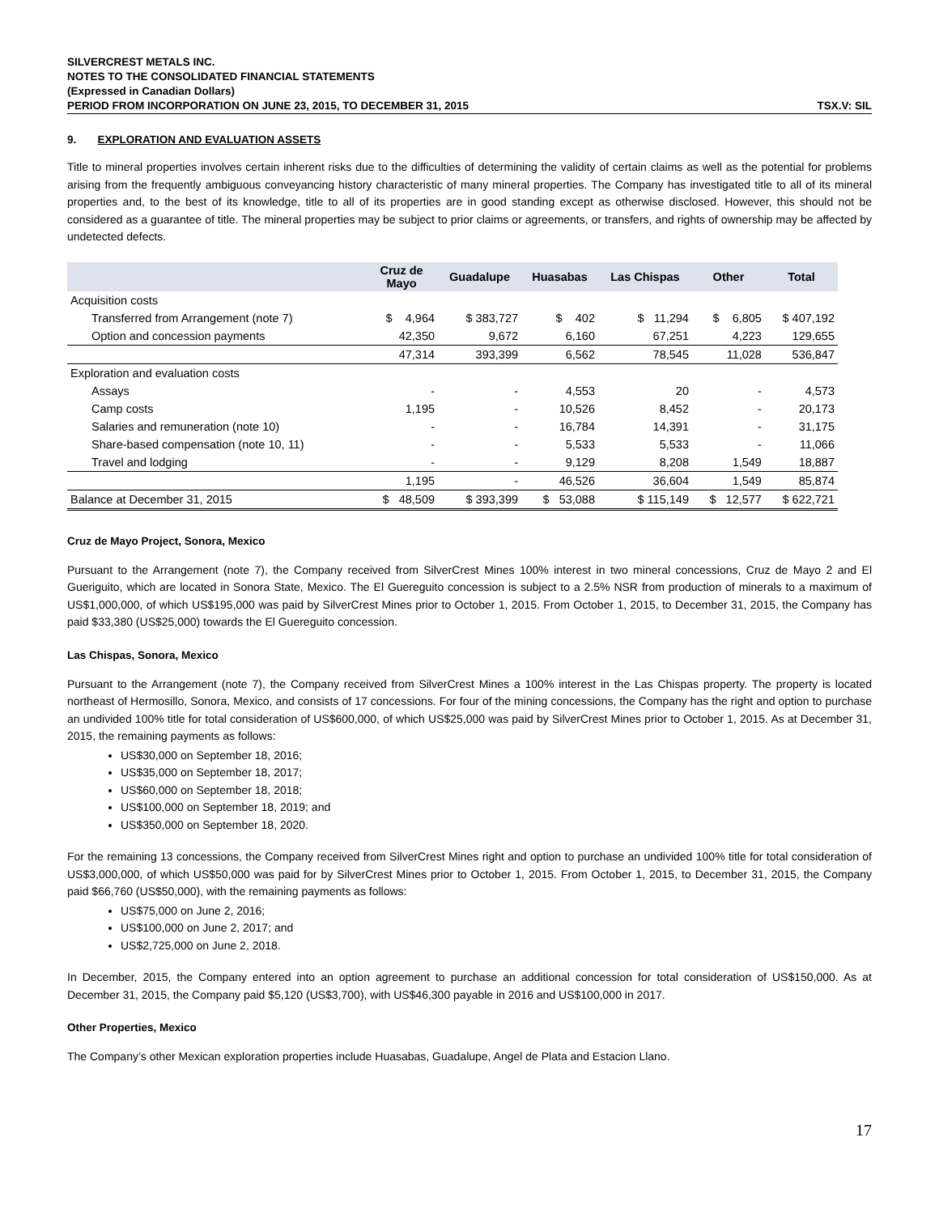SILVERCREST METALS INC.
NOTES TO THE CONSOLIDATED FINANCIAL STATEMENTS
(Expressed in Canadian Dollars)
PERIOD FROM INCORPORATION ON JUNE 23, 2015, TO DECEMBER 31, 2015 TSX.V: SIL
9. EXPLORATION AND EVALUATION ASSETS
Title to mineral properties involves certain inherent risks due to the difficulties of determining the validity of certain claims as well as the potential for problems arising from the frequently ambiguous conveyancing history characteristic of many mineral properties. The Company has investigated title to all of its mineral properties and, to the best of its knowledge, title to all of its properties are in good standing except as otherwise disclosed. However, this should not be considered as a guarantee of title. The mineral properties may be subject to prior claims or agreements, or transfers, and rights of ownership may be affected by undetected defects.
| | Cruz de Mayo | Guadalupe | Huasabas | Las Chispas | Other | Total |
| --- | --- | --- | --- | --- | --- | --- |
| Acquisition costs | | | | | | |
| Transferred from Arrangement (note 7) | $ 4,964 | $ 383,727 | $ 402 | $ 11,294 | $ 6,805 | $ 407,192 |
| Option and concession payments | 42,350 | 9,672 | 6,160 | 67,251 | 4,223 | 129,655 |
| | 47,314 | 393,399 | 6,562 | 78,545 | 11,028 | 536,847 |
| Exploration and evaluation costs | | | | | | |
| Assays | - | - | 4,553 | 20 | - | 4,573 |
| Camp costs | 1,195 | - | 10,526 | 8,452 | - | 20,173 |
| Salaries and remuneration (note 10) | - | - | 16,784 | 14,391 | - | 31,175 |
| Share-based compensation (note 10, 11) | - | - | 5,533 | 5,533 | - | 11,066 |
| Travel and lodging | - | - | 9,129 | 8,208 | 1,549 | 18,887 |
| | 1,195 | - | 46,526 | 36,604 | 1,549 | 85,874 |
| Balance at December 31, 2015 | $ 48,509 | $ 393,399 | $ 53,088 | $ 115,149 | $ 12,577 | $ 622,721 |
Cruz de Mayo Project, Sonora, Mexico
Pursuant to the Arrangement (note 7), the Company received from SilverCrest Mines 100% interest in two mineral concessions, Cruz de Mayo 2 and El Gueriguito, which are located in Sonora State, Mexico. The El Guereguito concession is subject to a 2.5% NSR from production of minerals to a maximum of US$1,000,000, of which US$195,000 was paid by SilverCrest Mines prior to October 1, 2015. From October 1, 2015, to December 31, 2015, the Company has paid $33,380 (US$25,000) towards the El Guereguito concession.
Las Chispas, Sonora, Mexico
Pursuant to the Arrangement (note 7), the Company received from SilverCrest Mines a 100% interest in the Las Chispas property. The property is located northeast of Hermosillo, Sonora, Mexico, and consists of 17 concessions. For four of the mining concessions, the Company has the right and option to purchase an undivided 100% title for total consideration of US$600,000, of which US$25,000 was paid by SilverCrest Mines prior to October 1, 2015. As at December 31, 2015, the remaining payments as follows:
US$30,000 on September 18, 2016;
US$35,000 on September 18, 2017;
US$60,000 on September 18, 2018;
US$100,000 on September 18, 2019; and
US$350,000 on September 18, 2020.
For the remaining 13 concessions, the Company received from SilverCrest Mines right and option to purchase an undivided 100% title for total consideration of US$3,000,000, of which US$50,000 was paid for by SilverCrest Mines prior to October 1, 2015. From October 1, 2015, to December 31, 2015, the Company paid $66,760 (US$50,000), with the remaining payments as follows:
US$75,000 on June 2, 2016;
US$100,000 on June 2, 2017; and
US$2,725,000 on June 2, 2018.
In December, 2015, the Company entered into an option agreement to purchase an additional concession for total consideration of US$150,000. As at December 31, 2015, the Company paid $5,120 (US$3,700), with US$46,300 payable in 2016 and US$100,000 in 2017.
Other Properties, Mexico
The Company’s other Mexican exploration properties include Huasabas, Guadalupe, Angel de Plata and Estacion Llano.
17